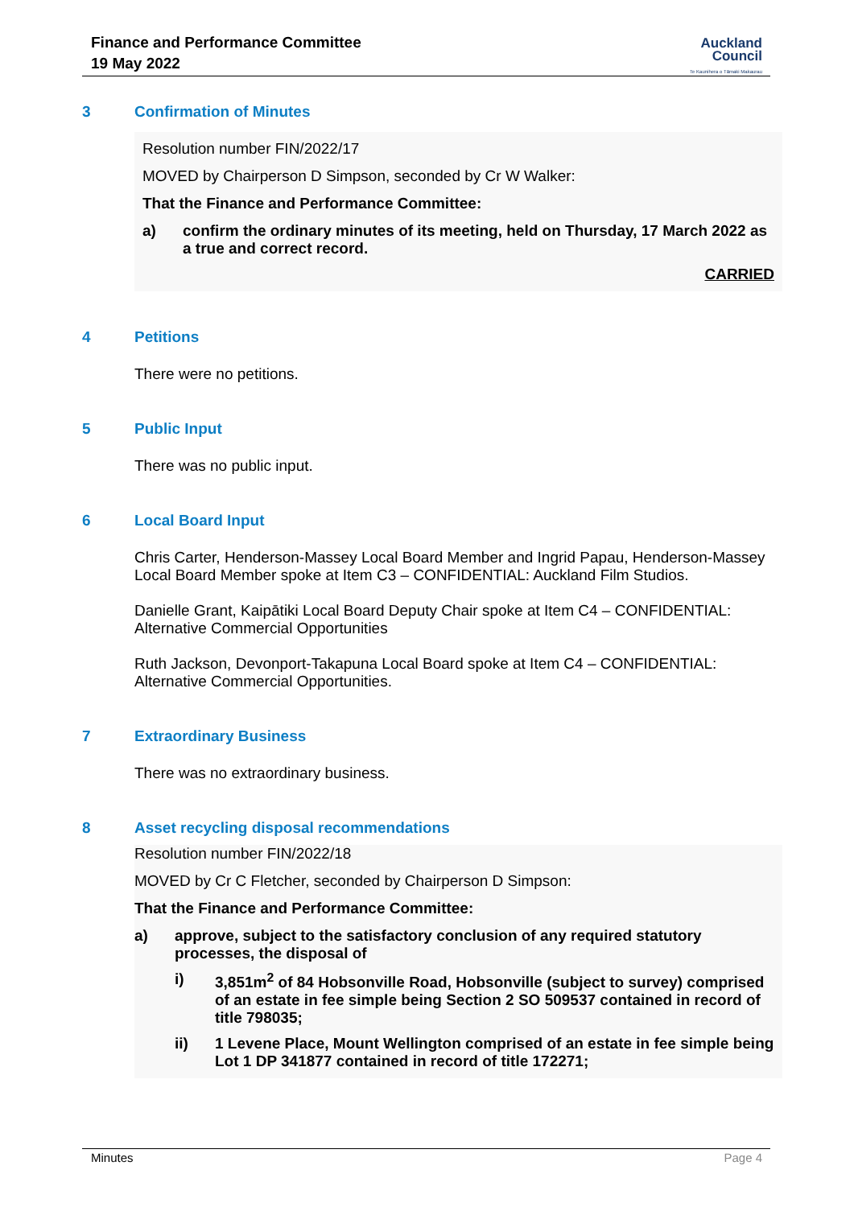Finance and Performance Committee
19 May 2022
Auckland
Council
Te Kaunihera o Tāmaki Makaurau
3 Confirmation of Minutes
Resolution number FIN/2022/17
MOVED by Chairperson D Simpson, seconded by Cr W Walker:
That the Finance and Performance Committee:
a) confirm the ordinary minutes of its meeting, held on Thursday, 17 March 2022 as a true and correct record.
CARRIED
4 Petitions
There were no petitions.
5 Public Input
There was no public input.
6 Local Board Input
Chris Carter, Henderson-Massey Local Board Member and Ingrid Papau, Henderson-Massey Local Board Member spoke at Item C3 – CONFIDENTIAL: Auckland Film Studios.
Danielle Grant, Kaipātiki Local Board Deputy Chair spoke at Item C4 – CONFIDENTIAL: Alternative Commercial Opportunities
Ruth Jackson, Devonport-Takapuna Local Board spoke at Item C4 – CONFIDENTIAL: Alternative Commercial Opportunities.
7 Extraordinary Business
There was no extraordinary business.
8 Asset recycling disposal recommendations
Resolution number FIN/2022/18
MOVED by Cr C Fletcher, seconded by Chairperson D Simpson:
That the Finance and Performance Committee:
a) approve, subject to the satisfactory conclusion of any required statutory processes, the disposal of
i) 3,851m<sup>2</sup> of 84 Hobsonville Road, Hobsonville (subject to survey) comprised of an estate in fee simple being Section 2 SO 509537 contained in record of title 798035;
ii) 1 Levene Place, Mount Wellington comprised of an estate in fee simple being Lot 1 DP 341877 contained in record of title 172271;
Minutes Page 4